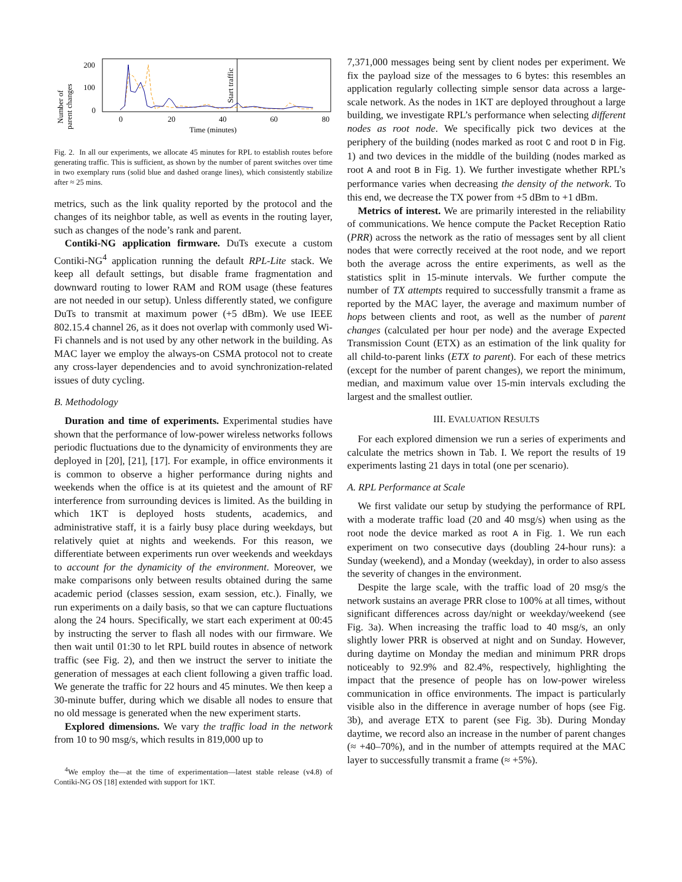Number of
parent changes
200
100
0
Start traffic
0
20
40
60
80
Time (minutes)
Fig. 2. In all our experiments, we allocate 45 minutes for RPL to establish routes before generating traffic. This is sufficient, as shown by the number of parent switches over time in two exemplary runs (solid blue and dashed orange lines), which consistently stabilize after ≈ 25 mins.
metrics, such as the link quality reported by the protocol and the changes of its neighbor table, as well as events in the routing layer, such as changes of the node’s rank and parent.
Contiki-NG application firmware. DuTs execute a custom Contiki-NG<sup>4</sup> application running the default RPL-Lite stack. We keep all default settings, but disable frame fragmentation and downward routing to lower RAM and ROM usage (these features are not needed in our setup). Unless differently stated, we configure DuTs to transmit at maximum power (+5 dBm). We use IEEE 802.15.4 channel 26, as it does not overlap with commonly used Wi-Fi channels and is not used by any other network in the building. As MAC layer we employ the always-on CSMA protocol not to create any cross-layer dependencies and to avoid synchronization-related issues of duty cycling.
B. Methodology
Duration and time of experiments. Experimental studies have shown that the performance of low-power wireless networks follows periodic fluctuations due to the dynamicity of environments they are deployed in [20], [21], [17]. For example, in office environments it is common to observe a higher performance during nights and weekends when the office is at its quietest and the amount of RF interference from surrounding devices is limited. As the building in which 1KT is deployed hosts students, academics, and administrative staff, it is a fairly busy place during weekdays, but relatively quiet at nights and weekends. For this reason, we differentiate between experiments run over weekends and weekdays to account for the dynamicity of the environment. Moreover, we make comparisons only between results obtained during the same academic period (classes session, exam session, etc.). Finally, we run experiments on a daily basis, so that we can capture fluctuations along the 24 hours. Specifically, we start each experiment at 00:45 by instructing the server to flash all nodes with our firmware. We then wait until 01:30 to let RPL build routes in absence of network traffic (see Fig. 2), and then we instruct the server to initiate the generation of messages at each client following a given traffic load. We generate the traffic for 22 hours and 45 minutes. We then keep a 30-minute buffer, during which we disable all nodes to ensure that no old message is generated when the new experiment starts.
Explored dimensions. We vary the traffic load in the network from 10 to 90 msg/s, which results in 819,000 up to
<sup>4</sup> We employ the—at the time of experimentation—latest stable release (v4.8) of Contiki-NG OS [18] extended with support for 1KT.
7,371,000 messages being sent by client nodes per experiment. We fix the payload size of the messages to 6 bytes: this resembles an application regularly collecting simple sensor data across a large-scale network. As the nodes in 1KT are deployed throughout a large building, we investigate RPL’s performance when selecting different nodes as root node. We specifically pick two devices at the periphery of the building (nodes marked as root C and root D in Fig. 1) and two devices in the middle of the building (nodes marked as root A and root B in Fig. 1). We further investigate whether RPL’s performance varies when decreasing the density of the network. To this end, we decrease the TX power from +5 dBm to +1 dBm.
Metrics of interest. We are primarily interested in the reliability of communications. We hence compute the Packet Reception Ratio (PRR) across the network as the ratio of messages sent by all client nodes that were correctly received at the root node, and we report both the average across the entire experiments, as well as the statistics split in 15-minute intervals. We further compute the number of TX attempts required to successfully transmit a frame as reported by the MAC layer, the average and maximum number of hops between clients and root, as well as the number of parent changes (calculated per hour per node) and the average Expected Transmission Count (ETX) as an estimation of the link quality for all child-to-parent links (ETX to parent). For each of these metrics (except for the number of parent changes), we report the minimum, median, and maximum value over 15-min intervals excluding the largest and the smallest outlier.
III. EVALUATION RESULTS
For each explored dimension we run a series of experiments and calculate the metrics shown in Tab. I. We report the results of 19 experiments lasting 21 days in total (one per scenario).
A. RPL Performance at Scale
We first validate our setup by studying the performance of RPL with a moderate traffic load (20 and 40 msg/s) when using as the root node the device marked as root A in Fig. 1. We run each experiment on two consecutive days (doubling 24-hour runs): a Sunday (weekend), and a Monday (weekday), in order to also assess the severity of changes in the environment.
Despite the large scale, with the traffic load of 20 msg/s the network sustains an average PRR close to 100% at all times, without significant differences across day/night or weekday/weekend (see Fig. 3a). When increasing the traffic load to 40 msg/s, an only slightly lower PRR is observed at night and on Sunday. However, during daytime on Monday the median and minimum PRR drops noticeably to 92.9% and 82.4%, respectively, highlighting the impact that the presence of people has on low-power wireless communication in office environments. The impact is particularly visible also in the difference in average number of hops (see Fig. 3b), and average ETX to parent (see Fig. 3b). During Monday daytime, we record also an increase in the number of parent changes (≈ +40–70%), and in the number of attempts required at the MAC layer to successfully transmit a frame (≈ +5%).